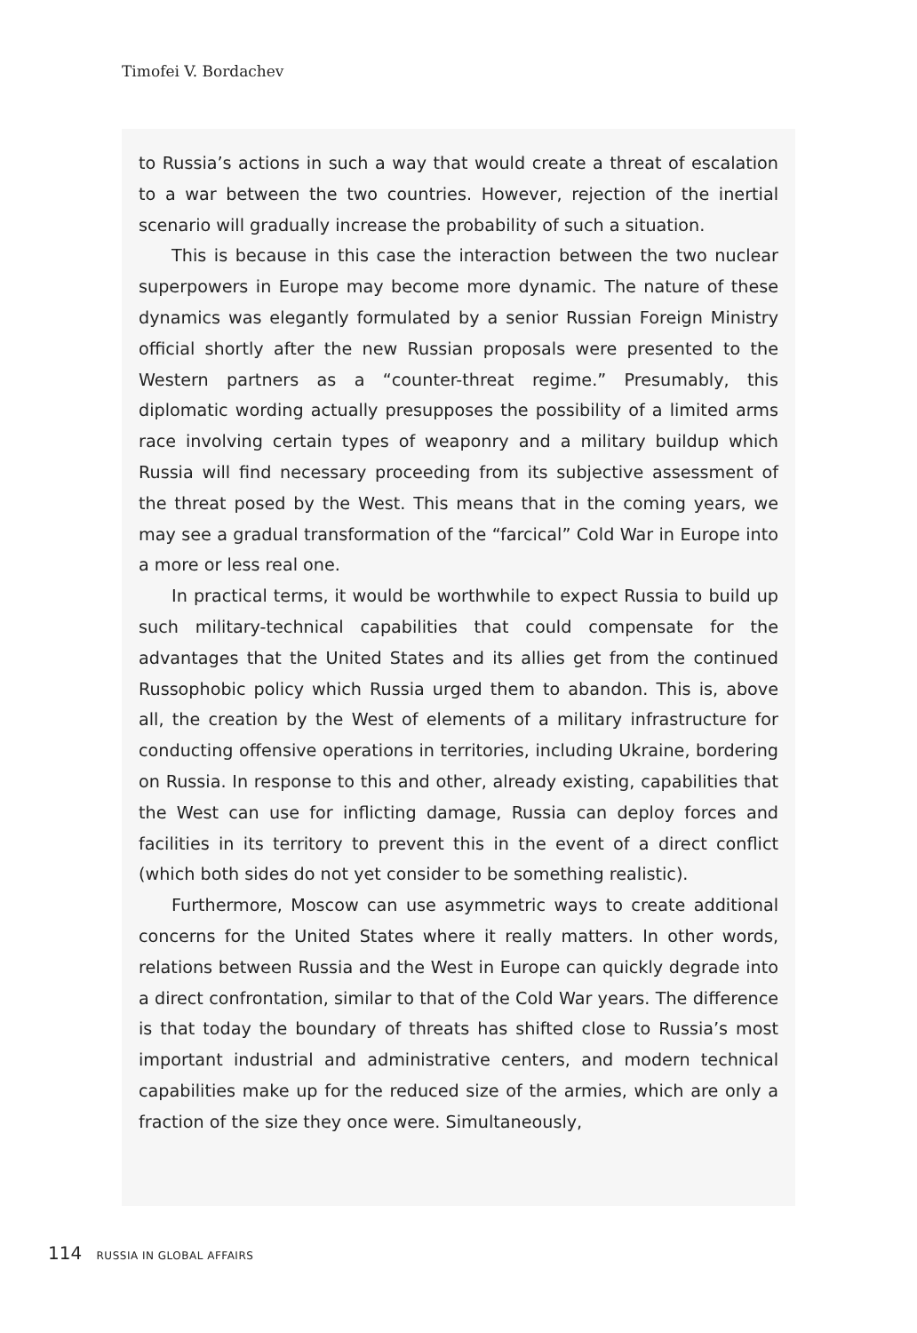Timofei V. Bordachev
to Russia’s actions in such a way that would create a threat of escalation to a war between the two countries. However, rejection of the inertial scenario will gradually increase the probability of such a situation.
This is because in this case the interaction between the two nuclear superpowers in Europe may become more dynamic. The nature of these dynamics was elegantly formulated by a senior Russian Foreign Ministry official shortly after the new Russian proposals were presented to the Western partners as a “counter-threat regime.” Presumably, this diplomatic wording actually presupposes the possibility of a limited arms race involving certain types of weaponry and a military buildup which Russia will find necessary proceeding from its subjective assessment of the threat posed by the West. This means that in the coming years, we may see a gradual transformation of the “farcical” Cold War in Europe into a more or less real one.
In practical terms, it would be worthwhile to expect Russia to build up such military-technical capabilities that could compensate for the advantages that the United States and its allies get from the continued Russophobic policy which Russia urged them to abandon. This is, above all, the creation by the West of elements of a military infrastructure for conducting offensive operations in territories, including Ukraine, bordering on Russia. In response to this and other, already existing, capabilities that the West can use for inflicting damage, Russia can deploy forces and facilities in its territory to prevent this in the event of a direct conflict (which both sides do not yet consider to be something realistic).
Furthermore, Moscow can use asymmetric ways to create additional concerns for the United States where it really matters. In other words, relations between Russia and the West in Europe can quickly degrade into a direct confrontation, similar to that of the Cold War years. The difference is that today the boundary of threats has shifted close to Russia’s most important industrial and administrative centers, and modern technical capabilities make up for the reduced size of the armies, which are only a fraction of the size they once were. Simultaneously,
114 RUSSIA IN GLOBAL AFFAIRS